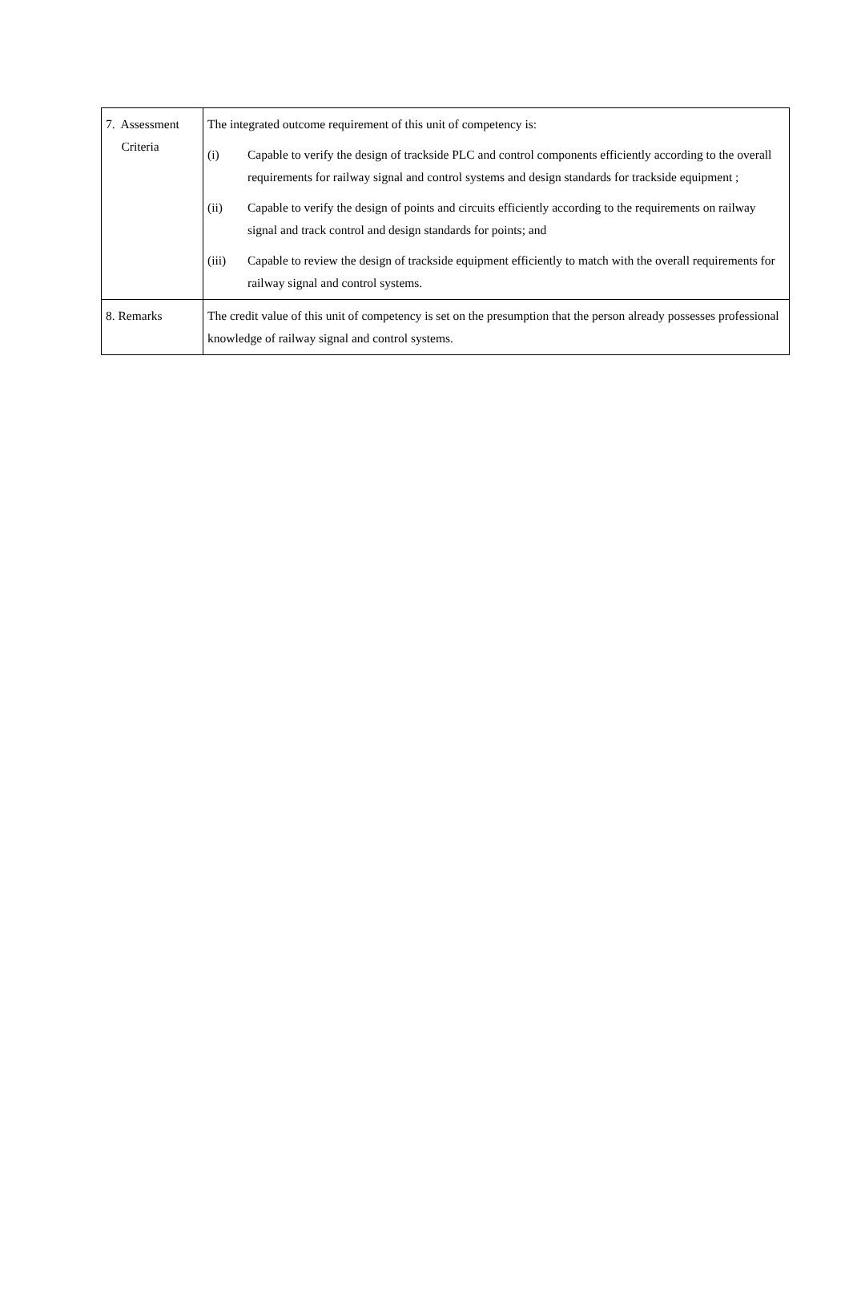| 7. Assessment Criteria | The integrated outcome requirement of this unit of competency is: (i) Capable to verify the design of trackside PLC and control components efficiently according to the overall requirements for railway signal and control systems and design standards for trackside equipment ; (ii) Capable to verify the design of points and circuits efficiently according to the requirements on railway signal and track control and design standards for points; and (iii) Capable to review the design of trackside equipment efficiently to match with the overall requirements for railway signal and control systems. |
| 8. Remarks | The credit value of this unit of competency is set on the presumption that the person already possesses professional knowledge of railway signal and control systems. |